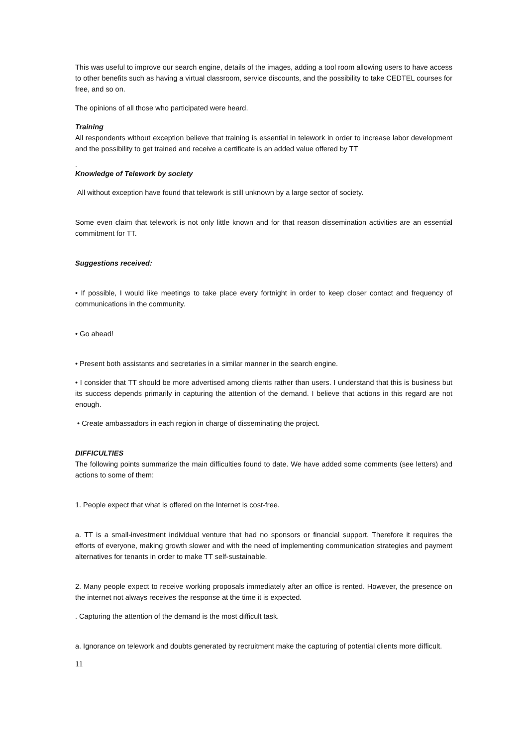This was useful to improve our search engine, details of the images, adding a tool room allowing users to have access to other benefits such as having a virtual classroom, service discounts, and the possibility to take CEDTEL courses for free, and so on.
The opinions of all those who participated were heard.
Training
All respondents without exception believe that training is essential in telework in order to increase labor development and the possibility to get trained and receive a certificate is an added value offered by TT
.
Knowledge of Telework by society
All without exception have found that telework is still unknown by a large sector of society.
Some even claim that telework is not only little known and for that reason dissemination activities are an essential commitment for TT.
Suggestions received:
• If possible, I would like meetings to take place every fortnight in order to keep closer contact and frequency of communications in the community.
• Go ahead!
• Present both assistants and secretaries in a similar manner in the search engine.
• I consider that TT should be more advertised among clients rather than users. I understand that this is business but its success depends primarily in capturing the attention of the demand. I believe that actions in this regard are not enough.
• Create ambassadors in each region in charge of disseminating the project.
DIFFICULTIES
The following points summarize the main difficulties found to date. We have added some comments (see letters) and actions to some of them:
1. People expect that what is offered on the Internet is cost-free.
a. TT is a small-investment individual venture that had no sponsors or financial support. Therefore it requires the efforts of everyone, making growth slower and with the need of implementing communication strategies and payment alternatives for tenants in order to make TT self-sustainable.
2. Many people expect to receive working proposals immediately after an office is rented. However, the presence on the internet not always receives the response at the time it is expected.
. Capturing the attention of the demand is the most difficult task.
a. Ignorance on telework and doubts generated by recruitment make the capturing of potential clients more difficult.
11